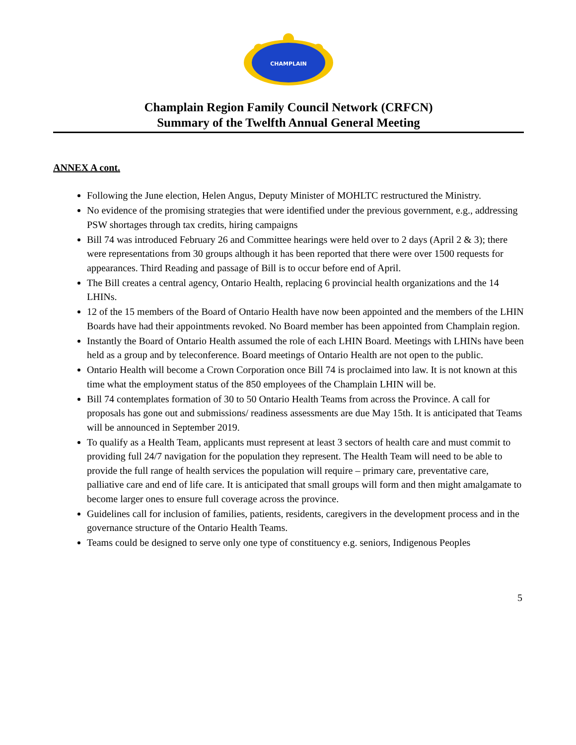CHAMPLAIN
Champlain Region Family Council Network (CRFCN)
Summary of the Twelfth Annual General Meeting
ANNEX A cont.
Following the June election, Helen Angus, Deputy Minister of MOHLTC restructured the Ministry.
No evidence of the promising strategies that were identified under the previous government, e.g., addressing PSW shortages through tax credits, hiring campaigns
Bill 74 was introduced February 26 and Committee hearings were held over to 2 days (April 2 & 3); there were representations from 30 groups although it has been reported that there were over 1500 requests for appearances. Third Reading and passage of Bill is to occur before end of April.
The Bill creates a central agency, Ontario Health, replacing 6 provincial health organizations and the 14 LHINs.
12 of the 15 members of the Board of Ontario Health have now been appointed and the members of the LHIN Boards have had their appointments revoked. No Board member has been appointed from Champlain region.
Instantly the Board of Ontario Health assumed the role of each LHIN Board. Meetings with LHINs have been held as a group and by teleconference. Board meetings of Ontario Health are not open to the public.
Ontario Health will become a Crown Corporation once Bill 74 is proclaimed into law. It is not known at this time what the employment status of the 850 employees of the Champlain LHIN will be.
Bill 74 contemplates formation of 30 to 50 Ontario Health Teams from across the Province. A call for proposals has gone out and submissions/ readiness assessments are due May 15th. It is anticipated that Teams will be announced in September 2019.
To qualify as a Health Team, applicants must represent at least 3 sectors of health care and must commit to providing full 24/7 navigation for the population they represent. The Health Team will need to be able to provide the full range of health services the population will require – primary care, preventative care, palliative care and end of life care. It is anticipated that small groups will form and then might amalgamate to become larger ones to ensure full coverage across the province.
Guidelines call for inclusion of families, patients, residents, caregivers in the development process and in the governance structure of the Ontario Health Teams.
Teams could be designed to serve only one type of constituency e.g. seniors, Indigenous Peoples
5